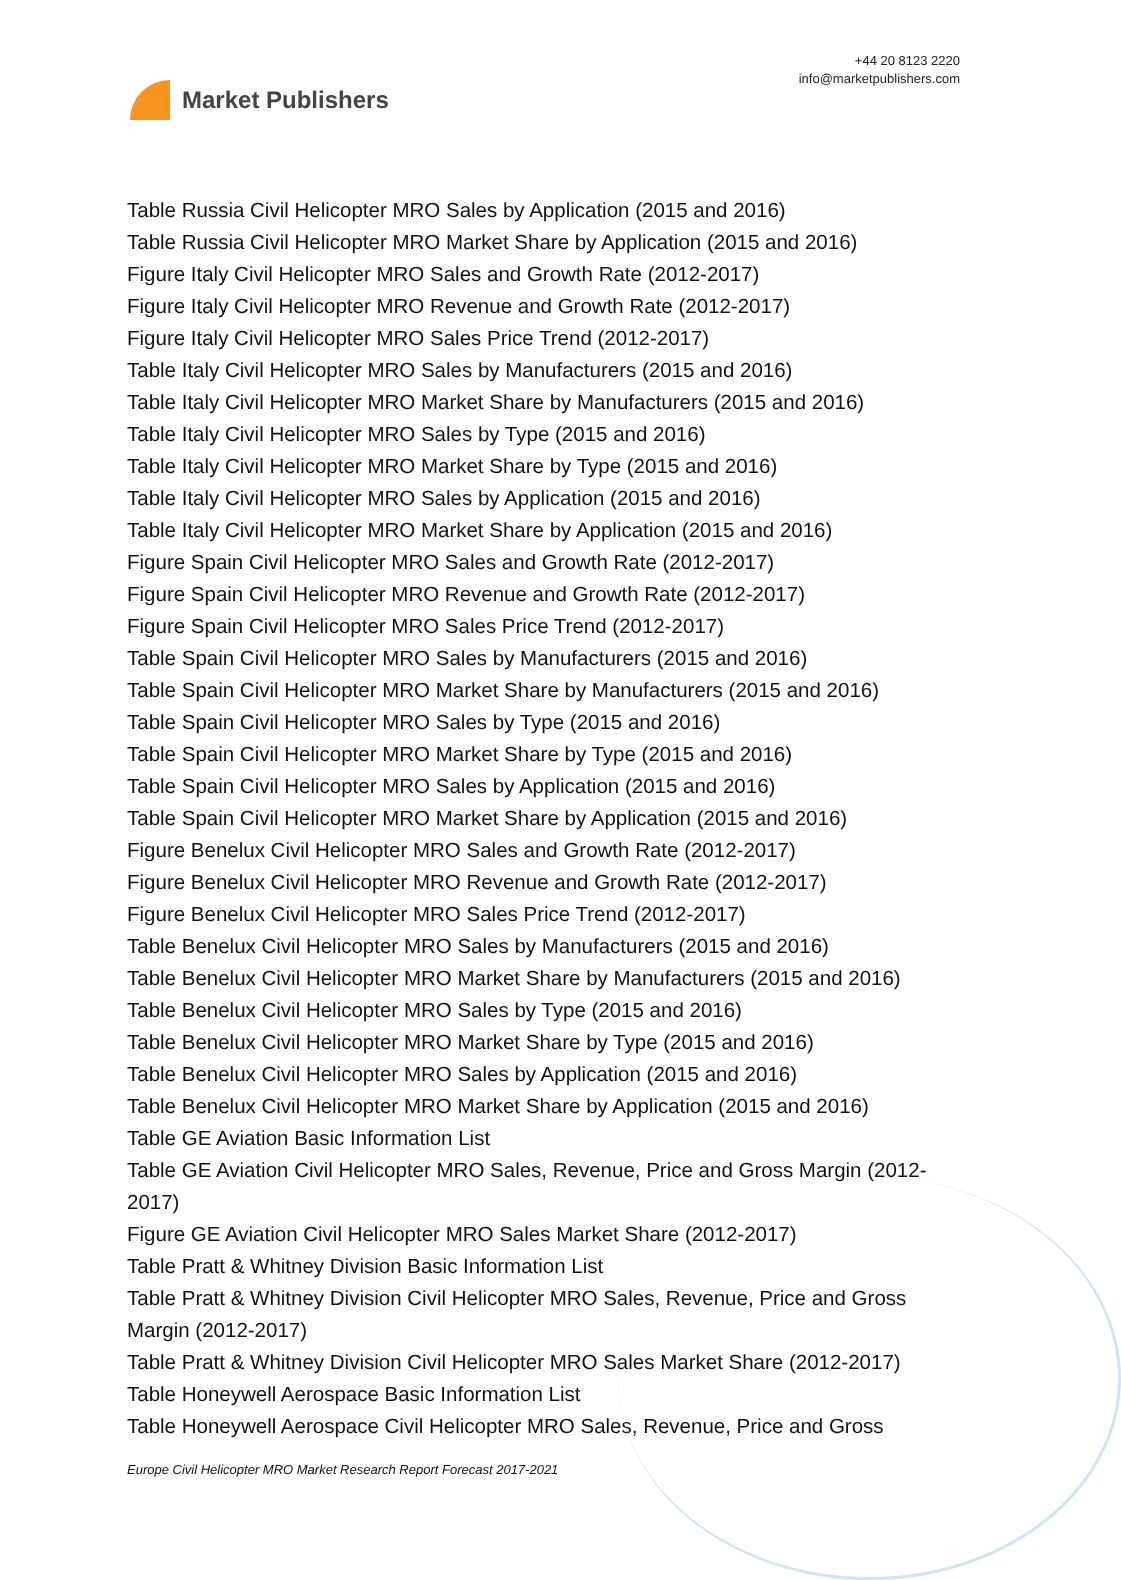Market Publishers
+44 20 8123 2220
info@marketpublishers.com
Table Russia Civil Helicopter MRO Sales by Application (2015 and 2016)
Table Russia Civil Helicopter MRO Market Share by Application (2015 and 2016)
Figure Italy Civil Helicopter MRO Sales and Growth Rate (2012-2017)
Figure Italy Civil Helicopter MRO Revenue and Growth Rate (2012-2017)
Figure Italy Civil Helicopter MRO Sales Price Trend (2012-2017)
Table Italy Civil Helicopter MRO Sales by Manufacturers (2015 and 2016)
Table Italy Civil Helicopter MRO Market Share by Manufacturers (2015 and 2016)
Table Italy Civil Helicopter MRO Sales by Type (2015 and 2016)
Table Italy Civil Helicopter MRO Market Share by Type (2015 and 2016)
Table Italy Civil Helicopter MRO Sales by Application (2015 and 2016)
Table Italy Civil Helicopter MRO Market Share by Application (2015 and 2016)
Figure Spain Civil Helicopter MRO Sales and Growth Rate (2012-2017)
Figure Spain Civil Helicopter MRO Revenue and Growth Rate (2012-2017)
Figure Spain Civil Helicopter MRO Sales Price Trend (2012-2017)
Table Spain Civil Helicopter MRO Sales by Manufacturers (2015 and 2016)
Table Spain Civil Helicopter MRO Market Share by Manufacturers (2015 and 2016)
Table Spain Civil Helicopter MRO Sales by Type (2015 and 2016)
Table Spain Civil Helicopter MRO Market Share by Type (2015 and 2016)
Table Spain Civil Helicopter MRO Sales by Application (2015 and 2016)
Table Spain Civil Helicopter MRO Market Share by Application (2015 and 2016)
Figure Benelux Civil Helicopter MRO Sales and Growth Rate (2012-2017)
Figure Benelux Civil Helicopter MRO Revenue and Growth Rate (2012-2017)
Figure Benelux Civil Helicopter MRO Sales Price Trend (2012-2017)
Table Benelux Civil Helicopter MRO Sales by Manufacturers (2015 and 2016)
Table Benelux Civil Helicopter MRO Market Share by Manufacturers (2015 and 2016)
Table Benelux Civil Helicopter MRO Sales by Type (2015 and 2016)
Table Benelux Civil Helicopter MRO Market Share by Type (2015 and 2016)
Table Benelux Civil Helicopter MRO Sales by Application (2015 and 2016)
Table Benelux Civil Helicopter MRO Market Share by Application (2015 and 2016)
Table GE Aviation Basic Information List
Table GE Aviation Civil Helicopter MRO Sales, Revenue, Price and Gross Margin (2012-2017)
Figure GE Aviation Civil Helicopter MRO Sales Market Share (2012-2017)
Table Pratt & Whitney Division Basic Information List
Table Pratt & Whitney Division Civil Helicopter MRO Sales, Revenue, Price and Gross Margin (2012-2017)
Table Pratt & Whitney Division Civil Helicopter MRO Sales Market Share (2012-2017)
Table Honeywell Aerospace Basic Information List
Table Honeywell Aerospace Civil Helicopter MRO Sales, Revenue, Price and Gross
Europe Civil Helicopter MRO Market Research Report Forecast 2017-2021